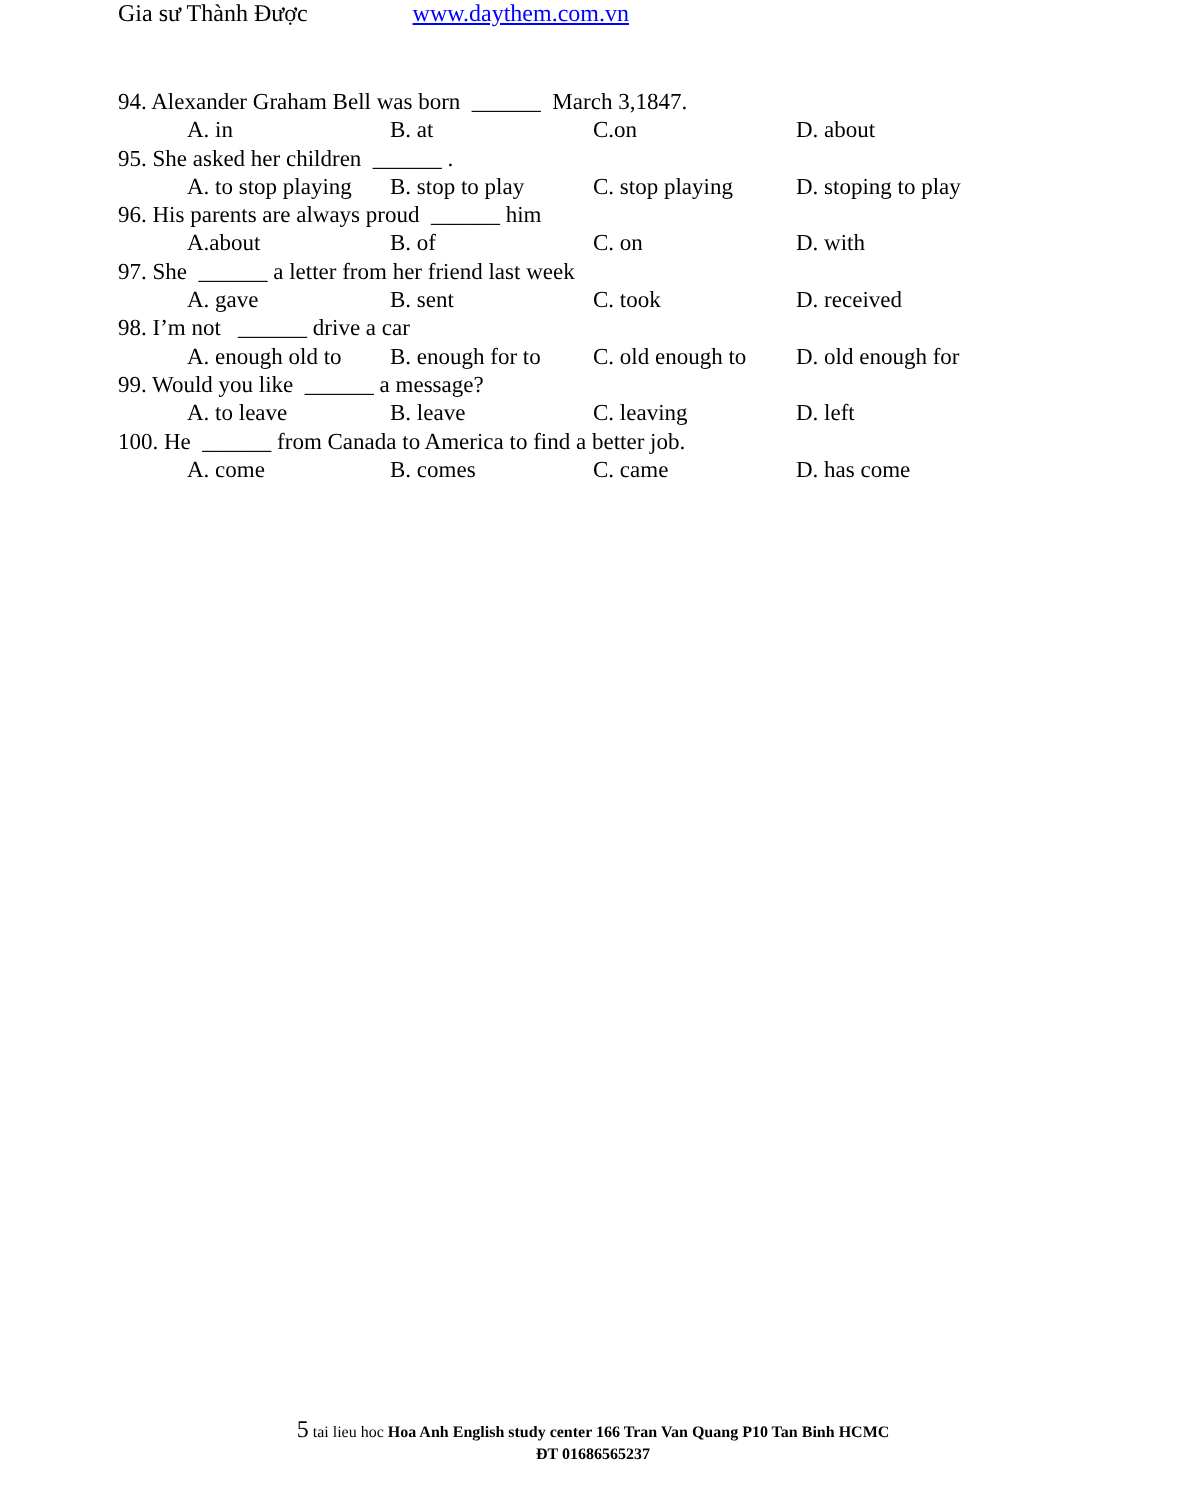Gia sư Thành Được www.daythem.com.vn
94. Alexander Graham Bell was born ______ March 3,1847.
A. in B. at C.on D. about
95. She asked her children ______ .
A. to stop playing B. stop to play C. stop playing D. stoping to play
96. His parents are always proud ______ him
A.about B. of C. on D. with
97. She ______ a letter from her friend last week
A. gave B. sent C. took D. received
98. I’m not ______ drive a car
A. enough old to B. enough for to C. old enough to D. old enough for
99. Would you like ______ a message?
A. to leave B. leave C. leaving D. left
100. He ______ from Canada to America to find a better job.
A. come B. comes C. came D. has come
5 tai lieu hoc Hoa Anh English study center 166 Tran Van Quang P10 Tan Binh HCMC
ĐT 01686565237